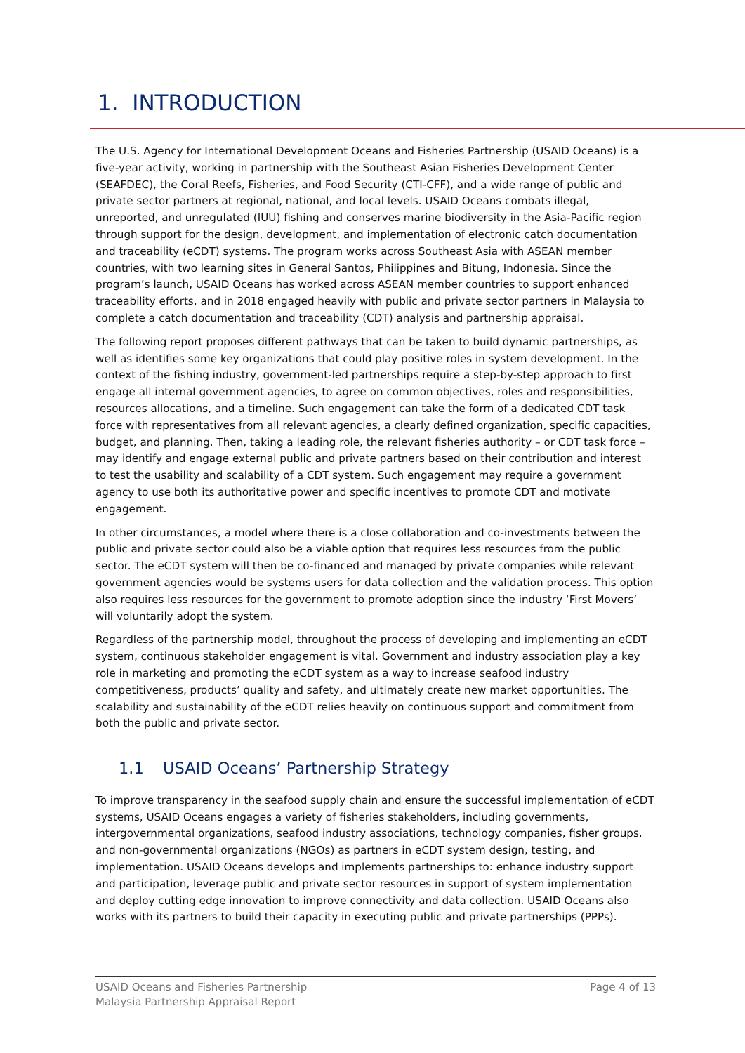1. INTRODUCTION
The U.S. Agency for International Development Oceans and Fisheries Partnership (USAID Oceans) is a five-year activity, working in partnership with the Southeast Asian Fisheries Development Center (SEAFDEC), the Coral Reefs, Fisheries, and Food Security (CTI-CFF), and a wide range of public and private sector partners at regional, national, and local levels. USAID Oceans combats illegal, unreported, and unregulated (IUU) fishing and conserves marine biodiversity in the Asia-Pacific region through support for the design, development, and implementation of electronic catch documentation and traceability (eCDT) systems. The program works across Southeast Asia with ASEAN member countries, with two learning sites in General Santos, Philippines and Bitung, Indonesia. Since the program’s launch, USAID Oceans has worked across ASEAN member countries to support enhanced traceability efforts, and in 2018 engaged heavily with public and private sector partners in Malaysia to complete a catch documentation and traceability (CDT) analysis and partnership appraisal.
The following report proposes different pathways that can be taken to build dynamic partnerships, as well as identifies some key organizations that could play positive roles in system development. In the context of the fishing industry, government-led partnerships require a step-by-step approach to first engage all internal government agencies, to agree on common objectives, roles and responsibilities, resources allocations, and a timeline. Such engagement can take the form of a dedicated CDT task force with representatives from all relevant agencies, a clearly defined organization, specific capacities, budget, and planning. Then, taking a leading role, the relevant fisheries authority – or CDT task force – may identify and engage external public and private partners based on their contribution and interest to test the usability and scalability of a CDT system. Such engagement may require a government agency to use both its authoritative power and specific incentives to promote CDT and motivate engagement.
In other circumstances, a model where there is a close collaboration and co-investments between the public and private sector could also be a viable option that requires less resources from the public sector. The eCDT system will then be co-financed and managed by private companies while relevant government agencies would be systems users for data collection and the validation process. This option also requires less resources for the government to promote adoption since the industry ‘First Movers’ will voluntarily adopt the system.
Regardless of the partnership model, throughout the process of developing and implementing an eCDT system, continuous stakeholder engagement is vital. Government and industry association play a key role in marketing and promoting the eCDT system as a way to increase seafood industry competitiveness, products’ quality and safety, and ultimately create new market opportunities. The scalability and sustainability of the eCDT relies heavily on continuous support and commitment from both the public and private sector.
1.1 USAID Oceans’ Partnership Strategy
To improve transparency in the seafood supply chain and ensure the successful implementation of eCDT systems, USAID Oceans engages a variety of fisheries stakeholders, including governments, intergovernmental organizations, seafood industry associations, technology companies, fisher groups, and non-governmental organizations (NGOs) as partners in eCDT system design, testing, and implementation. USAID Oceans develops and implements partnerships to: enhance industry support and participation, leverage public and private sector resources in support of system implementation and deploy cutting edge innovation to improve connectivity and data collection. USAID Oceans also works with its partners to build their capacity in executing public and private partnerships (PPPs).
USAID Oceans and Fisheries Partnership
Malaysia Partnership Appraisal Report
Page 4 of 13